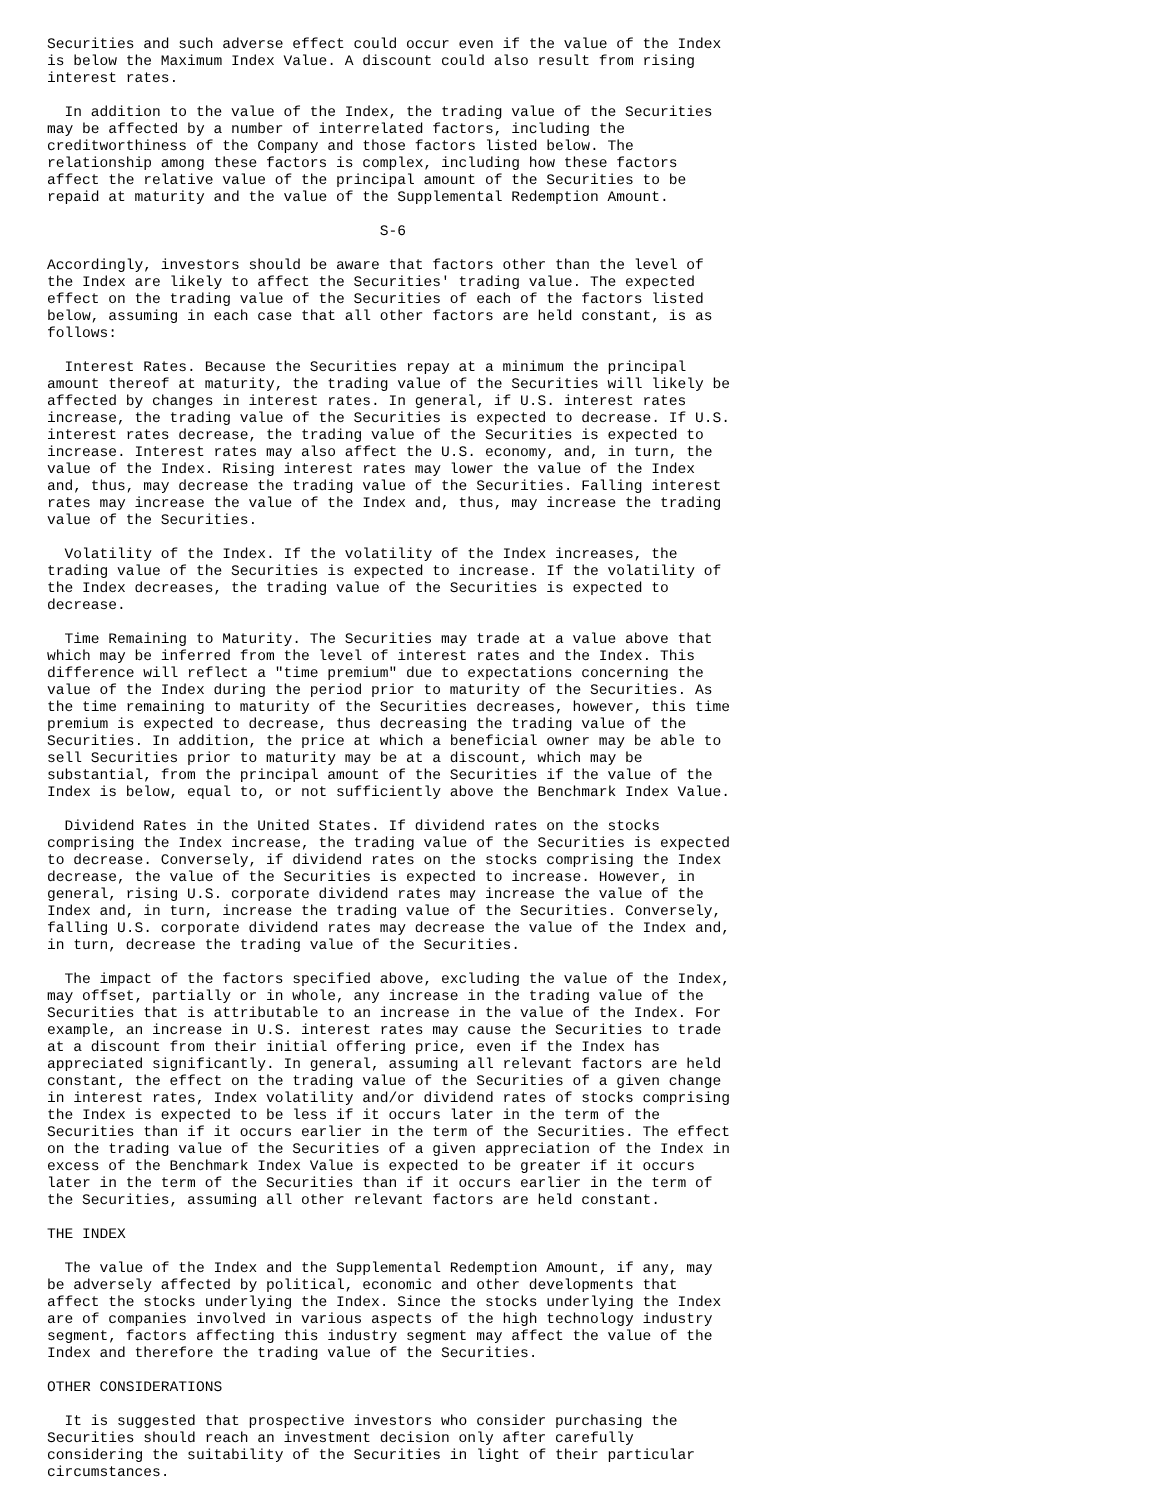Securities and such adverse effect could occur even if the value of the Index
is below the Maximum Index Value. A discount could also result from rising
interest rates.

  In addition to the value of the Index, the trading value of the Securities
may be affected by a number of interrelated factors, including the
creditworthiness of the Company and those factors listed below. The
relationship among these factors is complex, including how these factors
affect the relative value of the principal amount of the Securities to be
repaid at maturity and the value of the Supplemental Redemption Amount.

                                      S-6

Accordingly, investors should be aware that factors other than the level of
the Index are likely to affect the Securities' trading value. The expected
effect on the trading value of the Securities of each of the factors listed
below, assuming in each case that all other factors are held constant, is as
follows:

  Interest Rates. Because the Securities repay at a minimum the principal
amount thereof at maturity, the trading value of the Securities will likely be
affected by changes in interest rates. In general, if U.S. interest rates
increase, the trading value of the Securities is expected to decrease. If U.S.
interest rates decrease, the trading value of the Securities is expected to
increase. Interest rates may also affect the U.S. economy, and, in turn, the
value of the Index. Rising interest rates may lower the value of the Index
and, thus, may decrease the trading value of the Securities. Falling interest
rates may increase the value of the Index and, thus, may increase the trading
value of the Securities.

  Volatility of the Index. If the volatility of the Index increases, the
trading value of the Securities is expected to increase. If the volatility of
the Index decreases, the trading value of the Securities is expected to
decrease.

  Time Remaining to Maturity. The Securities may trade at a value above that
which may be inferred from the level of interest rates and the Index. This
difference will reflect a "time premium" due to expectations concerning the
value of the Index during the period prior to maturity of the Securities. As
the time remaining to maturity of the Securities decreases, however, this time
premium is expected to decrease, thus decreasing the trading value of the
Securities. In addition, the price at which a beneficial owner may be able to
sell Securities prior to maturity may be at a discount, which may be
substantial, from the principal amount of the Securities if the value of the
Index is below, equal to, or not sufficiently above the Benchmark Index Value.

  Dividend Rates in the United States. If dividend rates on the stocks
comprising the Index increase, the trading value of the Securities is expected
to decrease. Conversely, if dividend rates on the stocks comprising the Index
decrease, the value of the Securities is expected to increase. However, in
general, rising U.S. corporate dividend rates may increase the value of the
Index and, in turn, increase the trading value of the Securities. Conversely,
falling U.S. corporate dividend rates may decrease the value of the Index and,
in turn, decrease the trading value of the Securities.

  The impact of the factors specified above, excluding the value of the Index,
may offset, partially or in whole, any increase in the trading value of the
Securities that is attributable to an increase in the value of the Index. For
example, an increase in U.S. interest rates may cause the Securities to trade
at a discount from their initial offering price, even if the Index has
appreciated significantly. In general, assuming all relevant factors are held
constant, the effect on the trading value of the Securities of a given change
in interest rates, Index volatility and/or dividend rates of stocks comprising
the Index is expected to be less if it occurs later in the term of the
Securities than if it occurs earlier in the term of the Securities. The effect
on the trading value of the Securities of a given appreciation of the Index in
excess of the Benchmark Index Value is expected to be greater if it occurs
later in the term of the Securities than if it occurs earlier in the term of
the Securities, assuming all other relevant factors are held constant.

THE INDEX

  The value of the Index and the Supplemental Redemption Amount, if any, may
be adversely affected by political, economic and other developments that
affect the stocks underlying the Index. Since the stocks underlying the Index
are of companies involved in various aspects of the high technology industry
segment, factors affecting this industry segment may affect the value of the
Index and therefore the trading value of the Securities.

OTHER CONSIDERATIONS

  It is suggested that prospective investors who consider purchasing the
Securities should reach an investment decision only after carefully
considering the suitability of the Securities in light of their particular
circumstances.